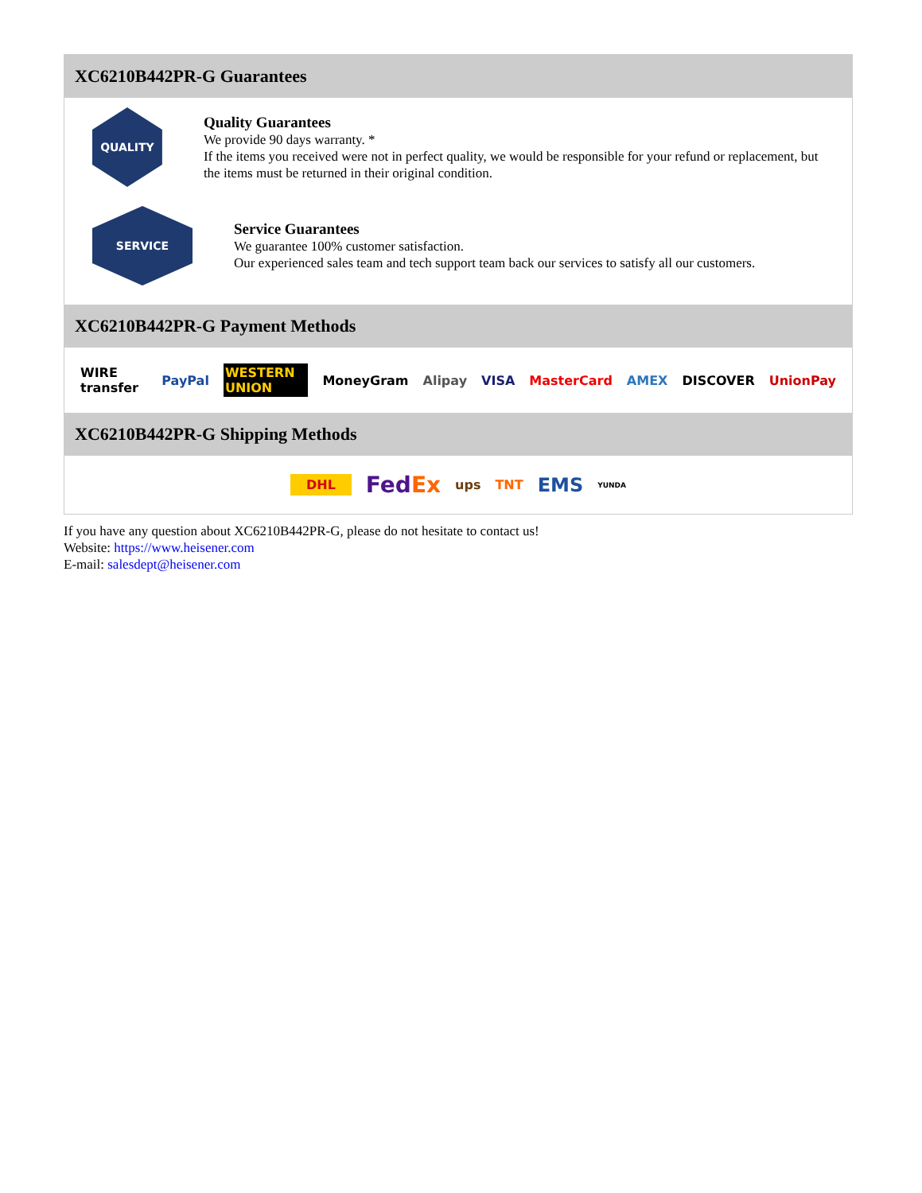XC6210B442PR-G Guarantees
QUALITY
Quality Guarantees
We provide 90 days warranty. *
If the items you received were not in perfect quality, we would be responsible for your refund or replacement, but the items must be returned in their original condition.
SERVICE
Service Guarantees
We guarantee 100% customer satisfaction.
Our experienced sales team and tech support team back our services to satisfy all our customers.
XC6210B442PR-G Payment Methods
WIRE transfer PayPal WESTERN UNION MoneyGram Alipay VISA MasterCard AMEX DISCOVER UnionPay
XC6210B442PR-G Shipping Methods
DHL FedEx ups TNT EMS YUNDA
If you have any question about XC6210B442PR-G, please do not hesitate to contact us!
Website: https://www.heisener.com
E-mail: salesdept@heisener.com